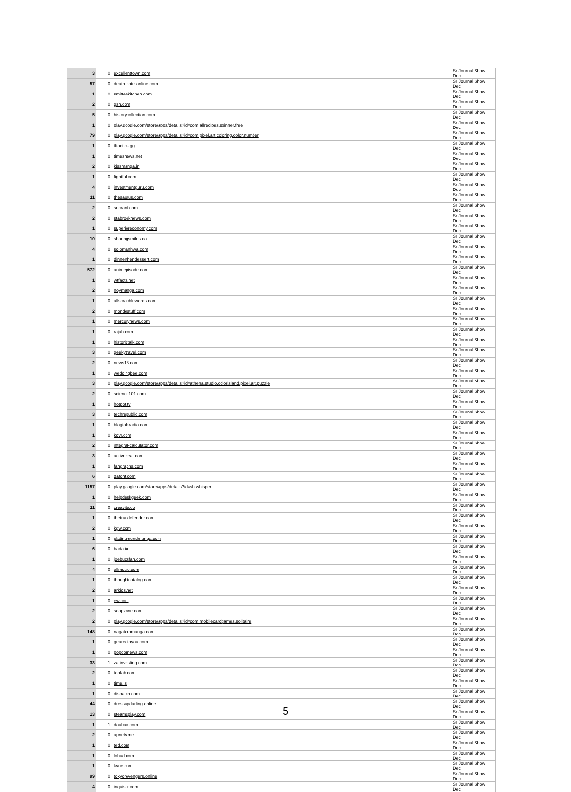| 3 | 0 | excellenttown.com | Sr Journal Show Dec |
| 57 | 0 | death-note-online.com | Sr Journal Show Dec |
| 1 | 0 | smittenkitchen.com | Sr Journal Show Dec |
| 2 | 0 | gsn.com | Sr Journal Show Dec |
| 5 | 0 | historycollection.com | Sr Journal Show Dec |
| 1 | 0 | play.google.com/store/apps/details?id=com.allrecipes.spinner.free | Sr Journal Show Dec |
| 79 | 0 | play.google.com/store/apps/details?id=com.pixel.art.coloring.color.number | Sr Journal Show Dec |
| 1 | 0 | tftactics.gg | Sr Journal Show Dec |
| 1 | 0 | timesnews.net | Sr Journal Show Dec |
| 2 | 0 | kissmanga.in | Sr Journal Show Dec |
| 1 | 0 | fightful.com | Sr Journal Show Dec |
| 4 | 0 | investmentguru.com | Sr Journal Show Dec |
| 11 | 0 | thesaurus.com | Sr Journal Show Dec |
| 2 | 0 | secrant.com | Sr Journal Show Dec |
| 2 | 0 | stabroeknews.com | Sr Journal Show Dec |
| 1 | 0 | superioreconomy.com | Sr Journal Show Dec |
| 10 | 0 | sharingsmiles.co | Sr Journal Show Dec |
| 4 | 0 | solomanhwa.com | Sr Journal Show Dec |
| 1 | 0 | dinnerthendessert.com | Sr Journal Show Dec |
| 572 | 0 | animepisode.com | Sr Journal Show Dec |
| 1 | 0 | wtfacts.net | Sr Journal Show Dec |
| 2 | 0 | noymanga.com | Sr Journal Show Dec |
| 1 | 0 | allscrabblewords.com | Sr Journal Show Dec |
| 2 | 0 | mondestuff.com | Sr Journal Show Dec |
| 1 | 0 | mercurynews.com | Sr Journal Show Dec |
| 1 | 0 | rajah.com | Sr Journal Show Dec |
| 1 | 0 | historictalk.com | Sr Journal Show Dec |
| 3 | 0 | geekytravel.com | Sr Journal Show Dec |
| 2 | 0 | news18.com | Sr Journal Show Dec |
| 1 | 0 | weddingbee.com | Sr Journal Show Dec |
| 3 | 0 | play.google.com/store/apps/details?id=athena.studio.colorisland.pixel.art.puzzle | Sr Journal Show Dec |
| 2 | 0 | science101.com | Sr Journal Show Dec |
| 1 | 0 | hotpot.tv | Sr Journal Show Dec |
| 3 | 0 | techrepublic.com | Sr Journal Show Dec |
| 1 | 0 | blogtalkradio.com | Sr Journal Show Dec |
| 1 | 0 | kdvr.com | Sr Journal Show Dec |
| 2 | 0 | integral-calculator.com | Sr Journal Show Dec |
| 3 | 0 | activebeat.com | Sr Journal Show Dec |
| 1 | 0 | fangraphs.com | Sr Journal Show Dec |
| 6 | 0 | dafont.com | Sr Journal Show Dec |
| 1157 | 0 | play.google.com/store/apps/details?id=sh.whisper | Sr Journal Show Dec |
| 1 | 0 | helpdeskgeek.com | Sr Journal Show Dec |
| 11 | 0 | creavite.co | Sr Journal Show Dec |
| 1 | 0 | thetruedefender.com | Sr Journal Show Dec |
| 2 | 0 | kgw.com | Sr Journal Show Dec |
| 1 | 0 | platinumendmanga.com | Sr Journal Show Dec |
| 6 | 0 | bada.io | Sr Journal Show Dec |
| 1 | 0 | joebucsfan.com | Sr Journal Show Dec |
| 4 | 0 | allmusic.com | Sr Journal Show Dec |
| 1 | 0 | thoughtcatalog.com | Sr Journal Show Dec |
| 2 | 0 | arkids.net | Sr Journal Show Dec |
| 1 | 0 | ew.com | Sr Journal Show Dec |
| 2 | 0 | soapzone.com | Sr Journal Show Dec |
| 2 | 0 | play.google.com/store/apps/details?id=com.mobilecardgames.solitaire | Sr Journal Show Dec |
| 148 | 0 | nagatoromanga.com | Sr Journal Show Dec |
| 1 | 0 | gearedtoyou.com | Sr Journal Show Dec |
| 1 | 0 | popcornews.com | Sr Journal Show Dec |
| 33 | 1 | za.investing.com | Sr Journal Show Dec |
| 2 | 0 | toofab.com | Sr Journal Show Dec |
| 1 | 0 | time.is | Sr Journal Show Dec |
| 1 | 0 | dispatch.com | Sr Journal Show Dec |
| 44 | 0 | dressupdarling.online | Sr Journal Show Dec |
| 13 | 0 | steamsplay.com | Sr Journal Show Dec |
| 1 | 1 | douban.com | Sr Journal Show Dec |
| 2 | 0 | apnetv.me | Sr Journal Show Dec |
| 1 | 0 | ted.com | Sr Journal Show Dec |
| 1 | 0 | lohud.com | Sr Journal Show Dec |
| 1 | 0 | kvue.com | Sr Journal Show Dec |
| 99 | 0 | tokyorevengers.online | Sr Journal Show Dec |
| 4 | 0 | inquisitr.com | Sr Journal Show Dec |
5